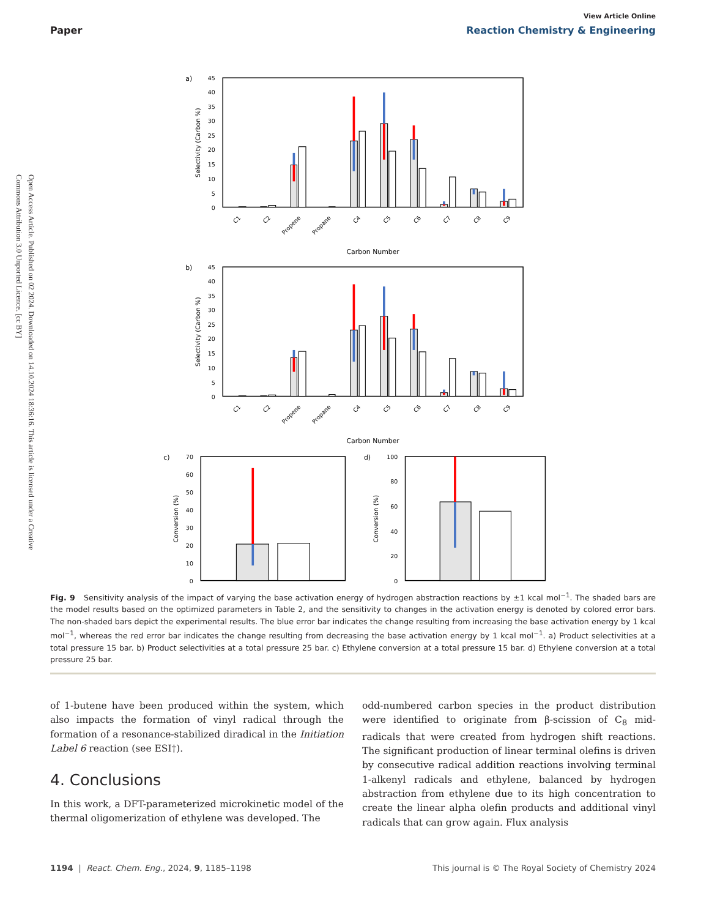Open Access Article. Published on 02 2024. Downloaded on 14.10.2024 18:36:16. This article is licensed under a Creative Commons Attribution 3.0 Unported Licence. [cc BY]
View Article Online
Paper Reaction Chemistry & Engineering
a)
45
40
35
30
25
20
15
10
5
0
Selectivity (Carbon %)
C1
C2
Propene
Propane
C4
C5
C6
C7
C8
C9
Carbon Number
b)
45
40
35
30
25
20
15
10
5
0
Selectivity (Carbon %)
C1
C2
Propene
Propane
C4
C5
C6
C7
C8
C9
Carbon Number
c)
70
60
50
40
30
20
10
0
Conversion (%)
d)
100
80
60
40
20
0
Conversion (%)
Fig. 9 Sensitivity analysis of the impact of varying the base activation energy of hydrogen abstraction reactions by ±1 kcal mol<sup>−1</sup>. The shaded bars are the model results based on the optimized parameters in Table 2, and the sensitivity to changes in the activation energy is denoted by colored error bars. The non-shaded bars depict the experimental results. The blue error bar indicates the change resulting from increasing the base activation energy by 1 kcal mol<sup>−1</sup>, whereas the red error bar indicates the change resulting from decreasing the base activation energy by 1 kcal mol<sup>−1</sup>. a) Product selectivities at a total pressure 15 bar. b) Product selectivities at a total pressure 25 bar. c) Ethylene conversion at a total pressure 15 bar. d) Ethylene conversion at a total pressure 25 bar.
of 1-butene have been produced within the system, which also impacts the formation of vinyl radical through the formation of a resonance-stabilized diradical in the Initiation Label 6 reaction (see ESI†).
4. Conclusions
In this work, a DFT-parameterized microkinetic model of the thermal oligomerization of ethylene was developed. The
odd-numbered carbon species in the product distribution were identified to originate from β-scission of C<sub>8</sub> mid-radicals that were created from hydrogen shift reactions. The significant production of linear terminal olefins is driven by consecutive radical addition reactions involving terminal 1-alkenyl radicals and ethylene, balanced by hydrogen abstraction from ethylene due to its high concentration to create the linear alpha olefin products and additional vinyl radicals that can grow again. Flux analysis
1194 | React. Chem. Eng., 2024, 9, 1185–1198 This journal is © The Royal Society of Chemistry 2024